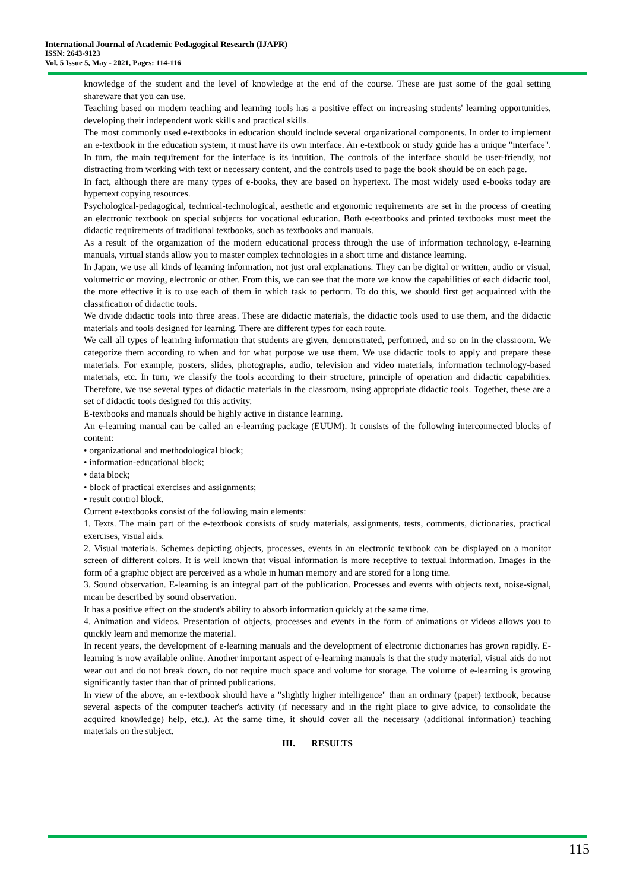International Journal of Academic Pedagogical Research (IJAPR)
ISSN: 2643-9123
Vol. 5 Issue 5, May - 2021, Pages: 114-116
knowledge of the student and the level of knowledge at the end of the course. These are just some of the goal setting shareware that you can use.
Teaching based on modern teaching and learning tools has a positive effect on increasing students' learning opportunities, developing their independent work skills and practical skills.
The most commonly used e-textbooks in education should include several organizational components. In order to implement an e-textbook in the education system, it must have its own interface. An e-textbook or study guide has a unique "interface". In turn, the main requirement for the interface is its intuition. The controls of the interface should be user-friendly, not distracting from working with text or necessary content, and the controls used to page the book should be on each page.
In fact, although there are many types of e-books, they are based on hypertext. The most widely used e-books today are hypertext copying resources.
Psychological-pedagogical, technical-technological, aesthetic and ergonomic requirements are set in the process of creating an electronic textbook on special subjects for vocational education. Both e-textbooks and printed textbooks must meet the didactic requirements of traditional textbooks, such as textbooks and manuals.
As a result of the organization of the modern educational process through the use of information technology, e-learning manuals, virtual stands allow you to master complex technologies in a short time and distance learning.
In Japan, we use all kinds of learning information, not just oral explanations. They can be digital or written, audio or visual, volumetric or moving, electronic or other. From this, we can see that the more we know the capabilities of each didactic tool, the more effective it is to use each of them in which task to perform. To do this, we should first get acquainted with the classification of didactic tools.
We divide didactic tools into three areas. These are didactic materials, the didactic tools used to use them, and the didactic materials and tools designed for learning. There are different types for each route.
We call all types of learning information that students are given, demonstrated, performed, and so on in the classroom. We categorize them according to when and for what purpose we use them. We use didactic tools to apply and prepare these materials. For example, posters, slides, photographs, audio, television and video materials, information technology-based materials, etc. In turn, we classify the tools according to their structure, principle of operation and didactic capabilities. Therefore, we use several types of didactic materials in the classroom, using appropriate didactic tools. Together, these are a set of didactic tools designed for this activity.
E-textbooks and manuals should be highly active in distance learning.
An e-learning manual can be called an e-learning package (EUUM). It consists of the following interconnected blocks of content:
• organizational and methodological block;
• information-educational block;
• data block;
• block of practical exercises and assignments;
• result control block.
Current e-textbooks consist of the following main elements:
1. Texts. The main part of the e-textbook consists of study materials, assignments, tests, comments, dictionaries, practical exercises, visual aids.
2. Visual materials. Schemes depicting objects, processes, events in an electronic textbook can be displayed on a monitor screen of different colors. It is well known that visual information is more receptive to textual information. Images in the form of a graphic object are perceived as a whole in human memory and are stored for a long time.
3. Sound observation. E-learning is an integral part of the publication. Processes and events with objects text, noise-signal, mcan be described by sound observation.
It has a positive effect on the student's ability to absorb information quickly at the same time.
4. Animation and videos. Presentation of objects, processes and events in the form of animations or videos allows you to quickly learn and memorize the material.
In recent years, the development of e-learning manuals and the development of electronic dictionaries has grown rapidly. E-learning is now available online. Another important aspect of e-learning manuals is that the study material, visual aids do not wear out and do not break down, do not require much space and volume for storage. The volume of e-learning is growing significantly faster than that of printed publications.
In view of the above, an e-textbook should have a "slightly higher intelligence" than an ordinary (paper) textbook, because several aspects of the computer teacher's activity (if necessary and in the right place to give advice, to consolidate the acquired knowledge) help, etc.). At the same time, it should cover all the necessary (additional information) teaching materials on the subject.
III. RESULTS
115